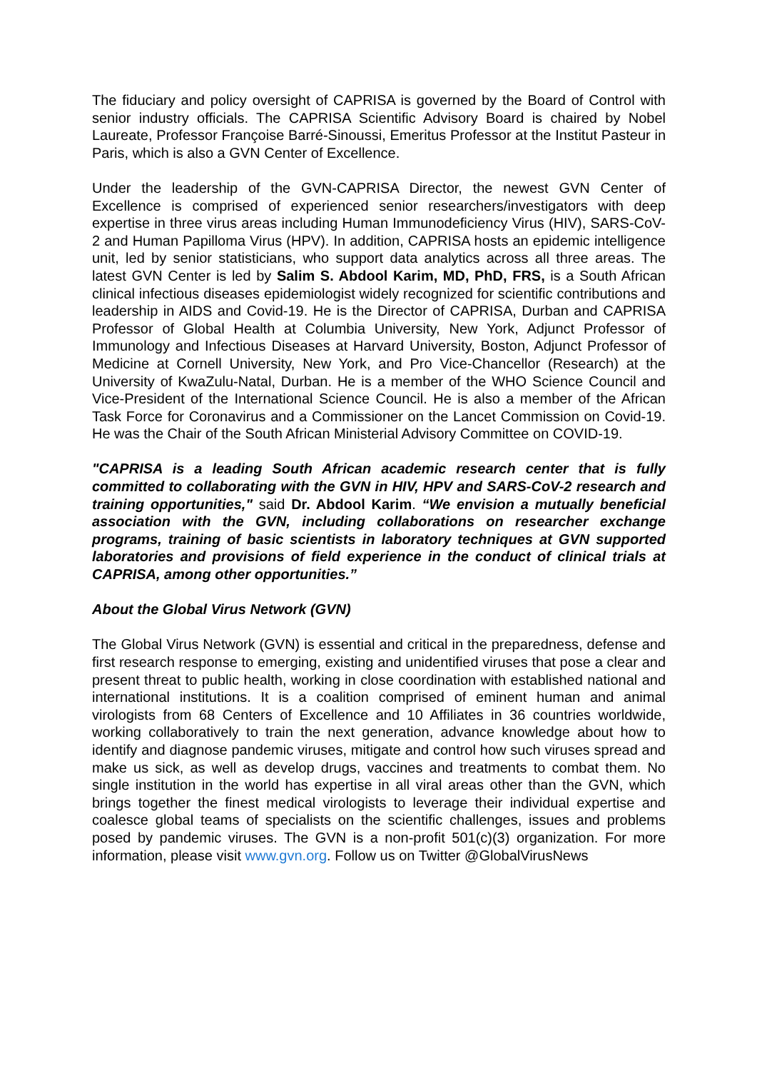The fiduciary and policy oversight of CAPRISA is governed by the Board of Control with senior industry officials. The CAPRISA Scientific Advisory Board is chaired by Nobel Laureate, Professor Françoise Barré-Sinoussi, Emeritus Professor at the Institut Pasteur in Paris, which is also a GVN Center of Excellence.
Under the leadership of the GVN-CAPRISA Director, the newest GVN Center of Excellence is comprised of experienced senior researchers/investigators with deep expertise in three virus areas including Human Immunodeficiency Virus (HIV), SARS-CoV-2 and Human Papilloma Virus (HPV). In addition, CAPRISA hosts an epidemic intelligence unit, led by senior statisticians, who support data analytics across all three areas. The latest GVN Center is led by Salim S. Abdool Karim, MD, PhD, FRS, is a South African clinical infectious diseases epidemiologist widely recognized for scientific contributions and leadership in AIDS and Covid-19. He is the Director of CAPRISA, Durban and CAPRISA Professor of Global Health at Columbia University, New York, Adjunct Professor of Immunology and Infectious Diseases at Harvard University, Boston, Adjunct Professor of Medicine at Cornell University, New York, and Pro Vice-Chancellor (Research) at the University of KwaZulu-Natal, Durban. He is a member of the WHO Science Council and Vice-President of the International Science Council. He is also a member of the African Task Force for Coronavirus and a Commissioner on the Lancet Commission on Covid-19. He was the Chair of the South African Ministerial Advisory Committee on COVID-19.
"CAPRISA is a leading South African academic research center that is fully committed to collaborating with the GVN in HIV, HPV and SARS-CoV-2 research and training opportunities," said Dr. Abdool Karim. “We envision a mutually beneficial association with the GVN, including collaborations on researcher exchange programs, training of basic scientists in laboratory techniques at GVN supported laboratories and provisions of field experience in the conduct of clinical trials at CAPRISA, among other opportunities.”
About the Global Virus Network (GVN)
The Global Virus Network (GVN) is essential and critical in the preparedness, defense and first research response to emerging, existing and unidentified viruses that pose a clear and present threat to public health, working in close coordination with established national and international institutions. It is a coalition comprised of eminent human and animal virologists from 68 Centers of Excellence and 10 Affiliates in 36 countries worldwide, working collaboratively to train the next generation, advance knowledge about how to identify and diagnose pandemic viruses, mitigate and control how such viruses spread and make us sick, as well as develop drugs, vaccines and treatments to combat them. No single institution in the world has expertise in all viral areas other than the GVN, which brings together the finest medical virologists to leverage their individual expertise and coalesce global teams of specialists on the scientific challenges, issues and problems posed by pandemic viruses. The GVN is a non-profit 501(c)(3) organization. For more information, please visit www.gvn.org. Follow us on Twitter @GlobalVirusNews